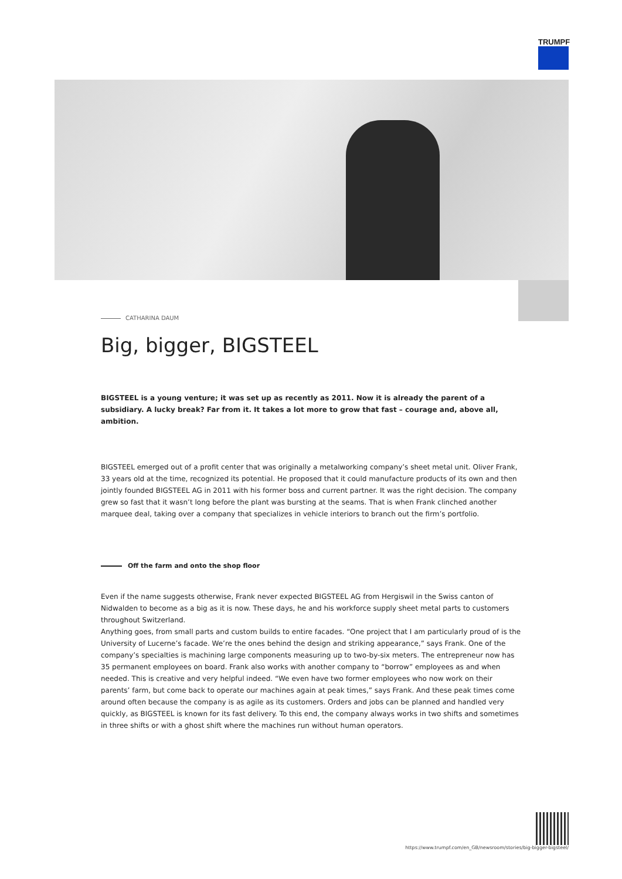TRUMPF
CATHARINA DAUM
Big, bigger, BIGSTEEL
BIGSTEEL is a young venture; it was set up as recently as 2011. Now it is already the parent of a subsidiary. A lucky break? Far from it. It takes a lot more to grow that fast – courage and, above all, ambition.
BIGSTEEL emerged out of a profit center that was originally a metalworking company’s sheet metal unit. Oliver Frank, 33 years old at the time, recognized its potential. He proposed that it could manufacture products of its own and then jointly founded BIGSTEEL AG in 2011 with his former boss and current partner. It was the right decision. The company grew so fast that it wasn’t long before the plant was bursting at the seams. That is when Frank clinched another marquee deal, taking over a company that specializes in vehicle interiors to branch out the firm’s portfolio.
Off the farm and onto the shop floor
Even if the name suggests otherwise, Frank never expected BIGSTEEL AG from Hergiswil in the Swiss canton of Nidwalden to become as a big as it is now. These days, he and his workforce supply sheet metal parts to customers throughout Switzerland.
Anything goes, from small parts and custom builds to entire facades. “One project that I am particularly proud of is the University of Lucerne’s facade. We’re the ones behind the design and striking appearance,” says Frank. One of the company’s specialties is machining large components measuring up to two-by-six meters. The entrepreneur now has 35 permanent employees on board. Frank also works with another company to “borrow” employees as and when needed. This is creative and very helpful indeed. “We even have two former employees who now work on their parents’ farm, but come back to operate our machines again at peak times,” says Frank. And these peak times come around often because the company is as agile as its customers. Orders and jobs can be planned and handled very quickly, as BIGSTEEL is known for its fast delivery. To this end, the company always works in two shifts and sometimes in three shifts or with a ghost shift where the machines run without human operators.
https://www.trumpf.com/en_GB/newsroom/stories/big-bigger-bigsteel/